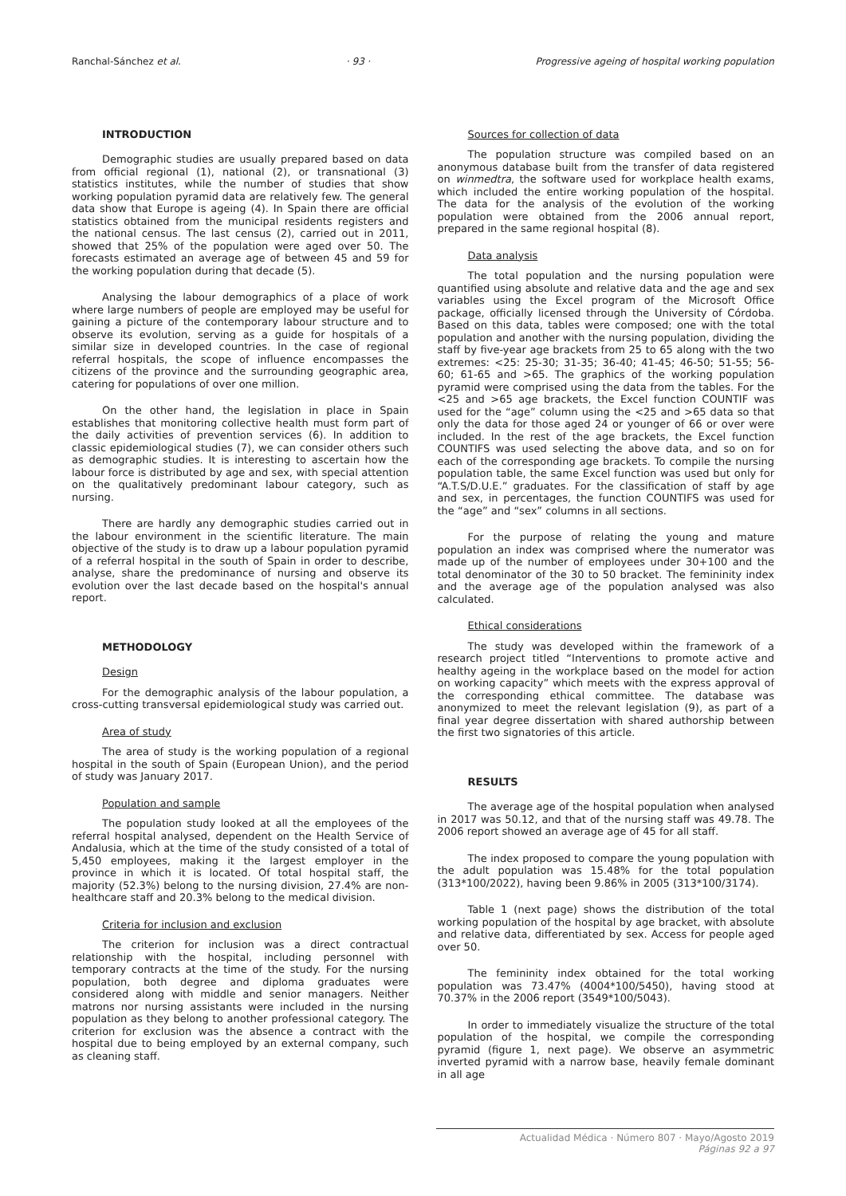Ranchal-Sánchez et al. · 93 · Progressive ageing of hospital working population
INTRODUCTION
Demographic studies are usually prepared based on data from official regional (1), national (2), or transnational (3) statistics institutes, while the number of studies that show working population pyramid data are relatively few. The general data show that Europe is ageing (4). In Spain there are official statistics obtained from the municipal residents registers and the national census. The last census (2), carried out in 2011, showed that 25% of the population were aged over 50. The forecasts estimated an average age of between 45 and 59 for the working population during that decade (5).
Analysing the labour demographics of a place of work where large numbers of people are employed may be useful for gaining a picture of the contemporary labour structure and to observe its evolution, serving as a guide for hospitals of a similar size in developed countries. In the case of regional referral hospitals, the scope of influence encompasses the citizens of the province and the surrounding geographic area, catering for populations of over one million.
On the other hand, the legislation in place in Spain establishes that monitoring collective health must form part of the daily activities of prevention services (6). In addition to classic epidemiological studies (7), we can consider others such as demographic studies. It is interesting to ascertain how the labour force is distributed by age and sex, with special attention on the qualitatively predominant labour category, such as nursing.
There are hardly any demographic studies carried out in the labour environment in the scientific literature. The main objective of the study is to draw up a labour population pyramid of a referral hospital in the south of Spain in order to describe, analyse, share the predominance of nursing and observe its evolution over the last decade based on the hospital's annual report.
METHODOLOGY
Design
For the demographic analysis of the labour population, a cross-cutting transversal epidemiological study was carried out.
Area of study
The area of study is the working population of a regional hospital in the south of Spain (European Union), and the period of study was January 2017.
Population and sample
The population study looked at all the employees of the referral hospital analysed, dependent on the Health Service of Andalusia, which at the time of the study consisted of a total of 5,450 employees, making it the largest employer in the province in which it is located. Of total hospital staff, the majority (52.3%) belong to the nursing division, 27.4% are non-healthcare staff and 20.3% belong to the medical division.
Criteria for inclusion and exclusion
The criterion for inclusion was a direct contractual relationship with the hospital, including personnel with temporary contracts at the time of the study. For the nursing population, both degree and diploma graduates were considered along with middle and senior managers. Neither matrons nor nursing assistants were included in the nursing population as they belong to another professional category. The criterion for exclusion was the absence a contract with the hospital due to being employed by an external company, such as cleaning staff.
Sources for collection of data
The population structure was compiled based on an anonymous database built from the transfer of data registered on winmedtra, the software used for workplace health exams, which included the entire working population of the hospital. The data for the analysis of the evolution of the working population were obtained from the 2006 annual report, prepared in the same regional hospital (8).
Data analysis
The total population and the nursing population were quantified using absolute and relative data and the age and sex variables using the Excel program of the Microsoft Office package, officially licensed through the University of Córdoba. Based on this data, tables were composed; one with the total population and another with the nursing population, dividing the staff by five-year age brackets from 25 to 65 along with the two extremes: <25: 25-30; 31-35; 36-40; 41-45; 46-50; 51-55; 56-60; 61-65 and >65. The graphics of the working population pyramid were comprised using the data from the tables. For the <25 and >65 age brackets, the Excel function COUNTIF was used for the “age” column using the <25 and >65 data so that only the data for those aged 24 or younger of 66 or over were included. In the rest of the age brackets, the Excel function COUNTIFS was used selecting the above data, and so on for each of the corresponding age brackets. To compile the nursing population table, the same Excel function was used but only for “A.T.S/D.U.E.” graduates. For the classification of staff by age and sex, in percentages, the function COUNTIFS was used for the “age” and “sex” columns in all sections.
For the purpose of relating the young and mature population an index was comprised where the numerator was made up of the number of employees under 30+100 and the total denominator of the 30 to 50 bracket. The femininity index and the average age of the population analysed was also calculated.
Ethical considerations
The study was developed within the framework of a research project titled “Interventions to promote active and healthy ageing in the workplace based on the model for action on working capacity” which meets with the express approval of the corresponding ethical committee. The database was anonymized to meet the relevant legislation (9), as part of a final year degree dissertation with shared authorship between the first two signatories of this article.
RESULTS
The average age of the hospital population when analysed in 2017 was 50.12, and that of the nursing staff was 49.78. The 2006 report showed an average age of 45 for all staff.
The index proposed to compare the young population with the adult population was 15.48% for the total population (313*100/2022), having been 9.86% in 2005 (313*100/3174).
Table 1 (next page) shows the distribution of the total working population of the hospital by age bracket, with absolute and relative data, differentiated by sex. Access for people aged over 50.
The femininity index obtained for the total working population was 73.47% (4004*100/5450), having stood at 70.37% in the 2006 report (3549*100/5043).
In order to immediately visualize the structure of the total population of the hospital, we compile the corresponding pyramid (figure 1, next page). We observe an asymmetric inverted pyramid with a narrow base, heavily female dominant in all age
Actualidad Médica · Número 807 · Mayo/Agosto 2019
Páginas 92 a 97